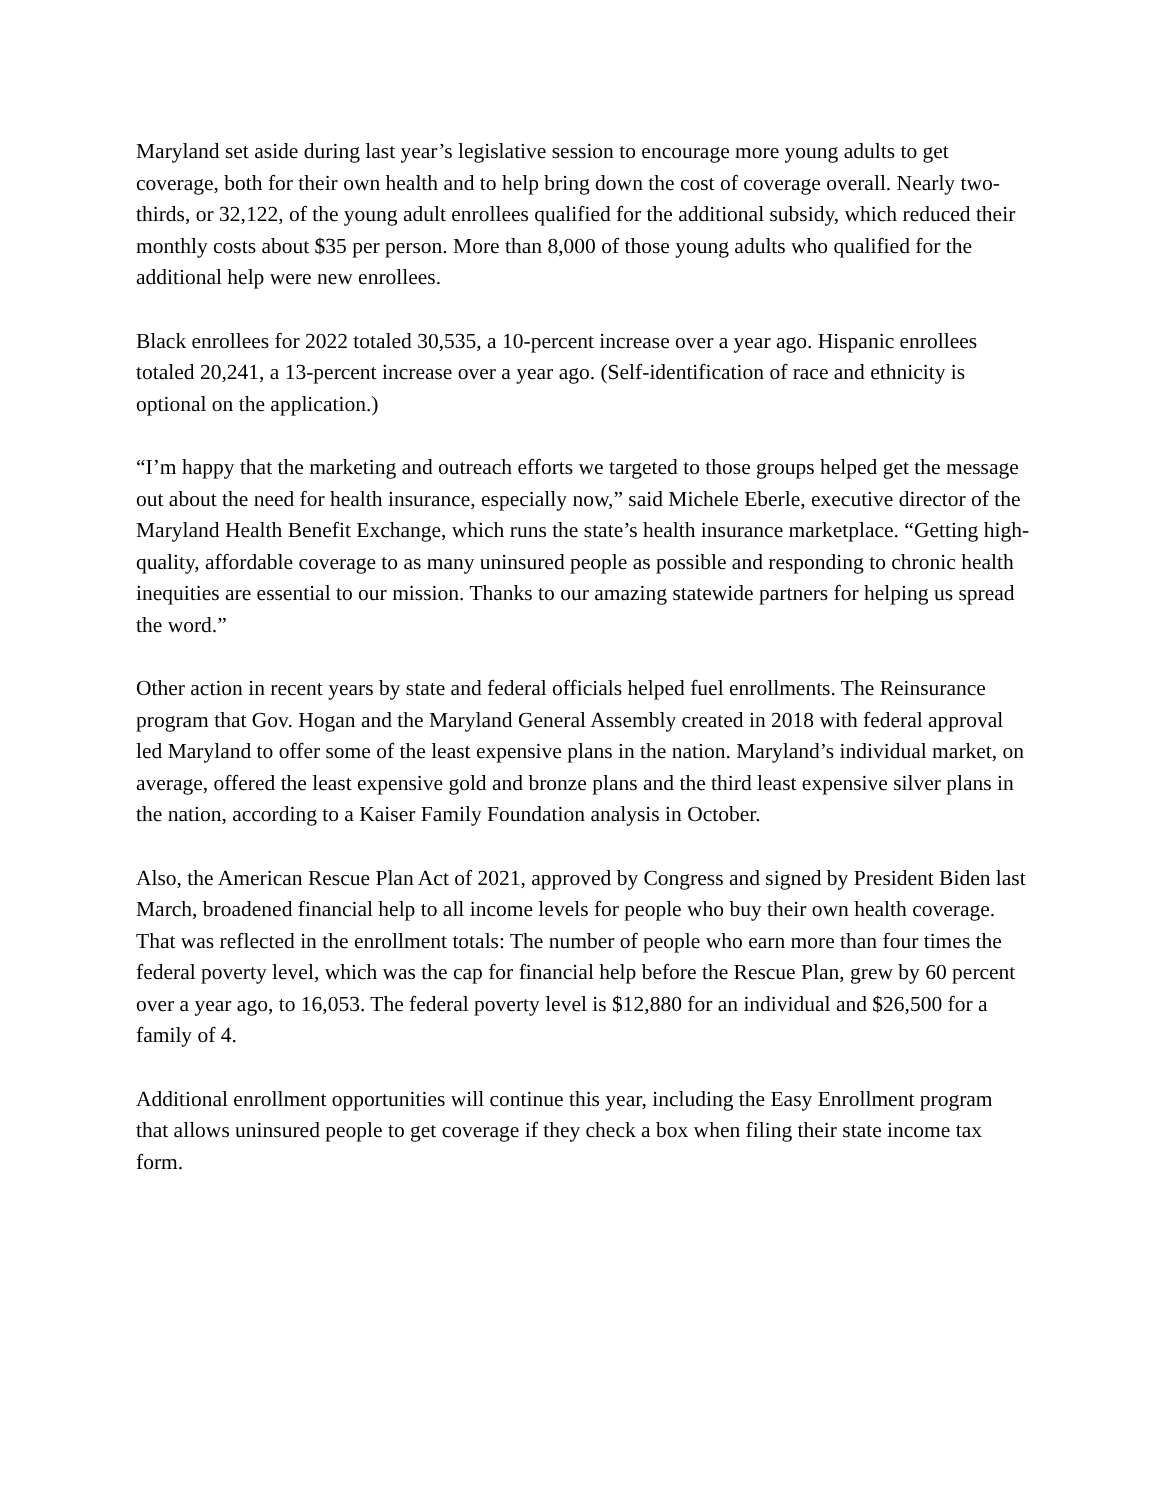Maryland set aside during last year’s legislative session to encourage more young adults to get coverage, both for their own health and to help bring down the cost of coverage overall. Nearly two-thirds, or 32,122, of the young adult enrollees qualified for the additional subsidy, which reduced their monthly costs about $35 per person. More than 8,000 of those young adults who qualified for the additional help were new enrollees.
Black enrollees for 2022 totaled 30,535, a 10-percent increase over a year ago. Hispanic enrollees totaled 20,241, a 13-percent increase over a year ago. (Self-identification of race and ethnicity is optional on the application.)
“I’m happy that the marketing and outreach efforts we targeted to those groups helped get the message out about the need for health insurance, especially now,” said Michele Eberle, executive director of the Maryland Health Benefit Exchange, which runs the state’s health insurance marketplace. “Getting high-quality, affordable coverage to as many uninsured people as possible and responding to chronic health inequities are essential to our mission. Thanks to our amazing statewide partners for helping us spread the word.”
Other action in recent years by state and federal officials helped fuel enrollments. The Reinsurance program that Gov. Hogan and the Maryland General Assembly created in 2018 with federal approval led Maryland to offer some of the least expensive plans in the nation. Maryland’s individual market, on average, offered the least expensive gold and bronze plans and the third least expensive silver plans in the nation, according to a Kaiser Family Foundation analysis in October.
Also, the American Rescue Plan Act of 2021, approved by Congress and signed by President Biden last March, broadened financial help to all income levels for people who buy their own health coverage. That was reflected in the enrollment totals: The number of people who earn more than four times the federal poverty level, which was the cap for financial help before the Rescue Plan, grew by 60 percent over a year ago, to 16,053. The federal poverty level is $12,880 for an individual and $26,500 for a family of 4.
Additional enrollment opportunities will continue this year, including the Easy Enrollment program that allows uninsured people to get coverage if they check a box when filing their state income tax form.